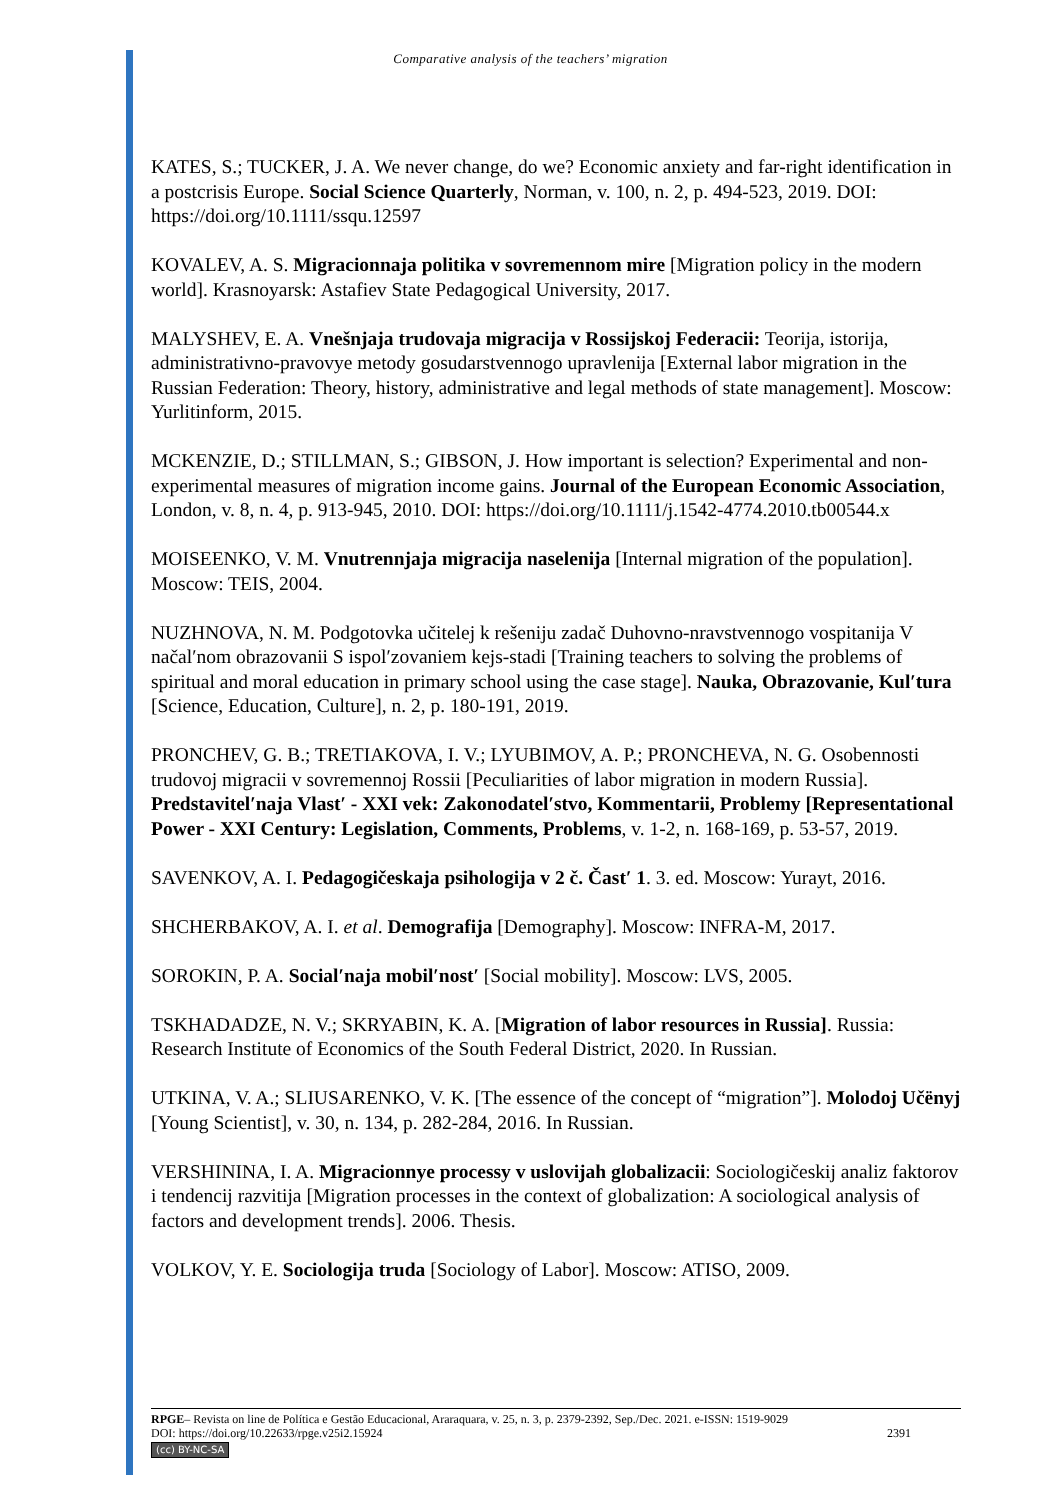Comparative analysis of the teachers’ migration
KATES, S.; TUCKER, J. A. We never change, do we? Economic anxiety and far-right identification in a postcrisis Europe. Social Science Quarterly, Norman, v. 100, n. 2, p. 494-523, 2019. DOI: https://doi.org/10.1111/ssqu.12597
KOVALEV, A. S. Migracionnaja politika v sovremennom mire [Migration policy in the modern world]. Krasnoyarsk: Astafiev State Pedagogical University, 2017.
MALYSHEV, E. A. Vnešnjaja trudovaja migracija v Rossijskoj Federacii: Teorija, istorija, administrativno-pravovye metody gosudarstvennogo upravlenija [External labor migration in the Russian Federation: Theory, history, administrative and legal methods of state management]. Moscow: Yurlitinform, 2015.
MCKENZIE, D.; STILLMAN, S.; GIBSON, J. How important is selection? Experimental and non-experimental measures of migration income gains. Journal of the European Economic Association, London, v. 8, n. 4, p. 913-945, 2010. DOI: https://doi.org/10.1111/j.1542-4774.2010.tb00544.x
MOISEENKO, V. M. Vnutrennjaja migracija naselenija [Internal migration of the population]. Moscow: TEIS, 2004.
NUZHNOVA, N. M. Podgotovka učitelej k rešeniju zadač Duhovno-nravstvennogo vospitanija V načal′nom obrazovanii S ispol′zovaniem kejs-stadi [Training teachers to solving the problems of spiritual and moral education in primary school using the case stage]. Nauka, Obrazovanie, Kul′tura [Science, Education, Culture], n. 2, p. 180-191, 2019.
PRONCHEV, G. B.; TRETIAKOVA, I. V.; LYUBIMOV, A. P.; PRONCHEVA, N. G. Osobennosti trudovoj migracii v sovremennoj Rossii [Peculiarities of labor migration in modern Russia]. Predstavitel′naja Vlast′ - XXI vek: Zakonodatel′stvo, Kommentarii, Problemy [Representational Power - XXI Century: Legislation, Comments, Problems, v. 1-2, n. 168-169, p. 53-57, 2019.
SAVENKOV, A. I. Pedagogičeskaja psihologija v 2 č. Čast′ 1. 3. ed. Moscow: Yurayt, 2016.
SHCHERBAKOV, A. I. et al. Demografija [Demography]. Moscow: INFRA-M, 2017.
SOROKIN, P. A. Social′naja mobil′nost′ [Social mobility]. Moscow: LVS, 2005.
TSKHADADZE, N. V.; SKRYABIN, K. A. [Migration of labor resources in Russia]. Russia: Research Institute of Economics of the South Federal District, 2020. In Russian.
UTKINA, V. A.; SLIUSARENKO, V. K. [The essence of the concept of “migration”]. Molodoj Učënyj [Young Scientist], v. 30, n. 134, p. 282-284, 2016. In Russian.
VERSHININA, I. A. Migracionnye processy v uslovijah globalizacii: Sociologičeskij analiz faktorov i tendencij razvitija [Migration processes in the context of globalization: A sociological analysis of factors and development trends]. 2006. Thesis.
VOLKOV, Y. E. Sociologija truda [Sociology of Labor]. Moscow: ATISO, 2009.
RPGE– Revista on line de Política e Gestão Educacional, Araraquara, v. 25, n. 3, p. 2379-2392, Sep./Dec. 2021. e-ISSN: 1519-9029
DOI: https://doi.org/10.22633/rpge.v25i2.15924 2391
(cc) BY-NC-SA